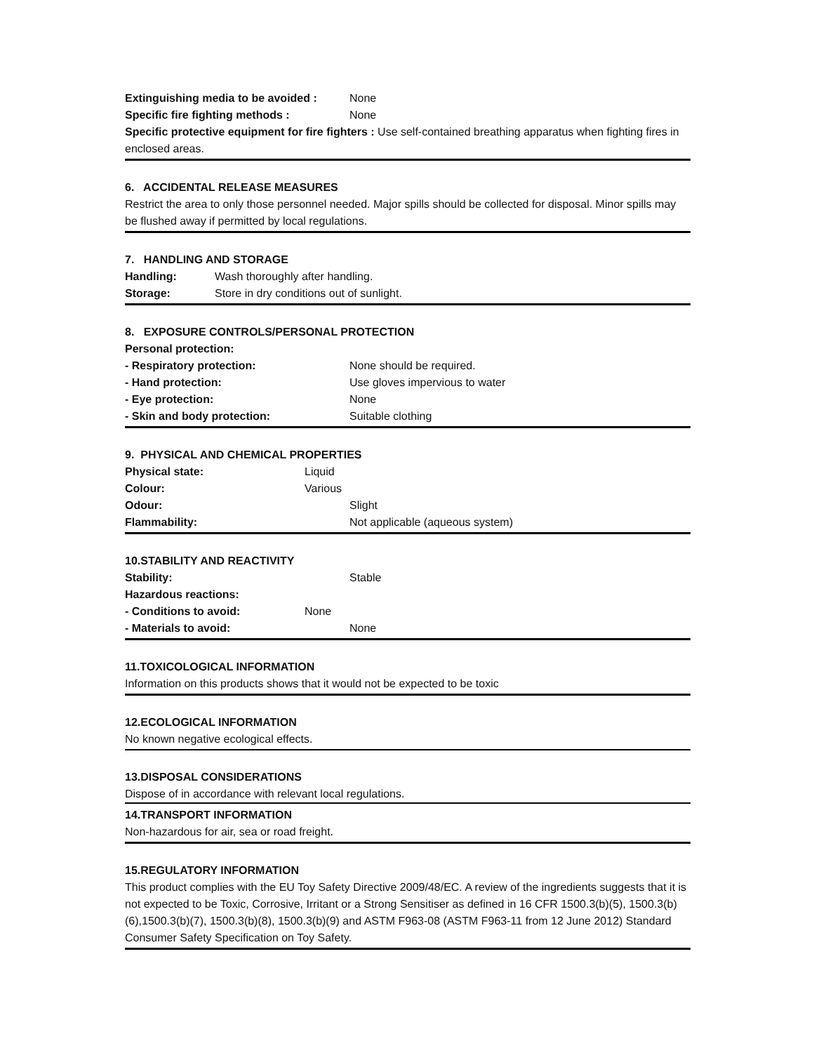| Extinguishing media to be avoided : | None |
| Specific fire fighting methods : | None |
Specific protective equipment for fire fighters : Use self-contained breathing apparatus when fighting fires in enclosed areas.
6. ACCIDENTAL RELEASE MEASURES
Restrict the area to only those personnel needed. Major spills should be collected for disposal. Minor spills may be flushed away if permitted by local regulations.
7. HANDLING AND STORAGE
| Handling: | Wash thoroughly after handling. |
| Storage: | Store in dry conditions out of sunlight. |
8. EXPOSURE CONTROLS/PERSONAL PROTECTION
| Personal protection: | |
| - Respiratory protection: | None should be required. |
| - Hand protection: | Use gloves impervious to water |
| - Eye protection: | None |
| - Skin and body protection: | Suitable clothing |
9. PHYSICAL AND CHEMICAL PROPERTIES
| Physical state: | Liquid | |
| Colour: | Various | |
| Odour: | | Slight |
| Flammability: | | Not applicable (aqueous system) |
10.STABILITY AND REACTIVITY
| Stability: | | Stable |
| Hazardous reactions: | | |
| - Conditions to avoid: | None | |
| - Materials to avoid: | | None |
11.TOXICOLOGICAL INFORMATION
Information on this products shows that it would not be expected to be toxic
12.ECOLOGICAL INFORMATION
No known negative ecological effects.
13.DISPOSAL CONSIDERATIONS
Dispose of in accordance with relevant local regulations.
14.TRANSPORT INFORMATION
Non-hazardous for air, sea or road freight.
15.REGULATORY INFORMATION
This product complies with the EU Toy Safety Directive 2009/48/EC. A review of the ingredients suggests that it is not expected to be Toxic, Corrosive, Irritant or a Strong Sensitiser as defined in 16 CFR 1500.3(b)(5), 1500.3(b)(6),1500.3(b)(7), 1500.3(b)(8), 1500.3(b)(9) and ASTM F963-08 (ASTM F963-11 from 12 June 2012) Standard Consumer Safety Specification on Toy Safety.